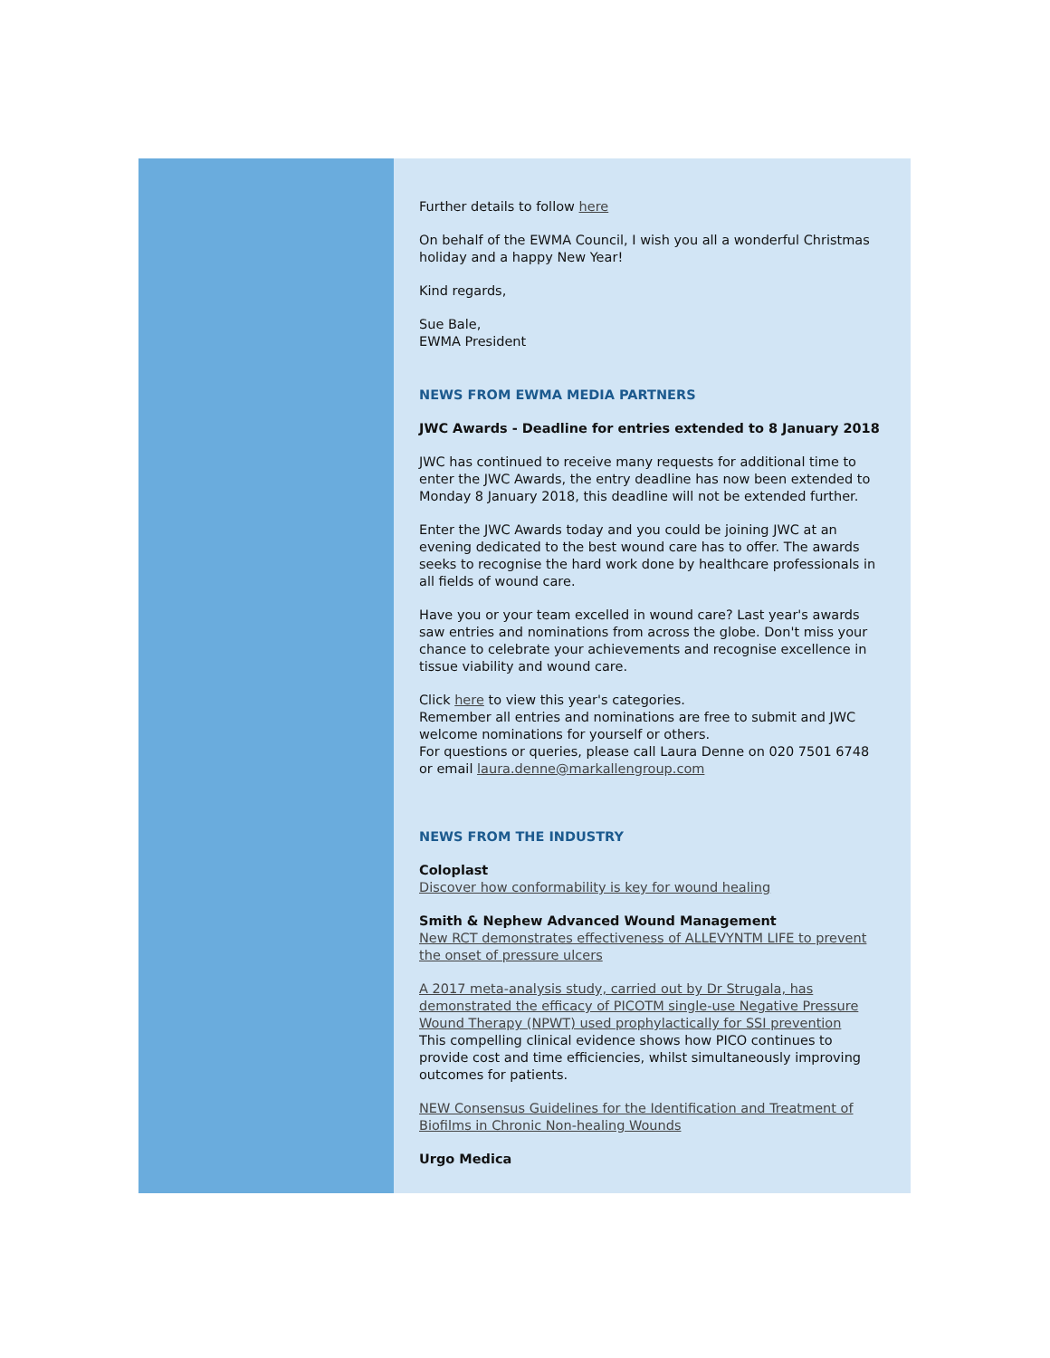Further details to follow here
On behalf of the EWMA Council, I wish you all a wonderful Christmas holiday and a happy New Year!
Kind regards,
Sue Bale,
EWMA President
NEWS FROM EWMA MEDIA PARTNERS
JWC Awards - Deadline for entries extended to 8 January 2018
JWC has continued to receive many requests for additional time to enter the JWC Awards, the entry deadline has now been extended to Monday 8 January 2018, this deadline will not be extended further.
Enter the JWC Awards today and you could be joining JWC at an evening dedicated to the best wound care has to offer. The awards seeks to recognise the hard work done by healthcare professionals in all fields of wound care.
Have you or your team excelled in wound care? Last year's awards saw entries and nominations from across the globe. Don't miss your chance to celebrate your achievements and recognise excellence in tissue viability and wound care.
Click here to view this year's categories.
Remember all entries and nominations are free to submit and JWC welcome nominations for yourself or others.
For questions or queries, please call Laura Denne on 020 7501 6748 or email laura.denne@markallengroup.com
NEWS FROM THE INDUSTRY
Coloplast
Discover how conformability is key for wound healing
Smith & Nephew Advanced Wound Management
New RCT demonstrates effectiveness of ALLEVYNTM LIFE to prevent the onset of pressure ulcers
A 2017 meta-analysis study, carried out by Dr Strugala, has demonstrated the efficacy of PICOTM single-use Negative Pressure Wound Therapy (NPWT) used prophylactically for SSI prevention
This compelling clinical evidence shows how PICO continues to provide cost and time efficiencies, whilst simultaneously improving outcomes for patients.
NEW Consensus Guidelines for the Identification and Treatment of Biofilms in Chronic Non-healing Wounds
Urgo Medica